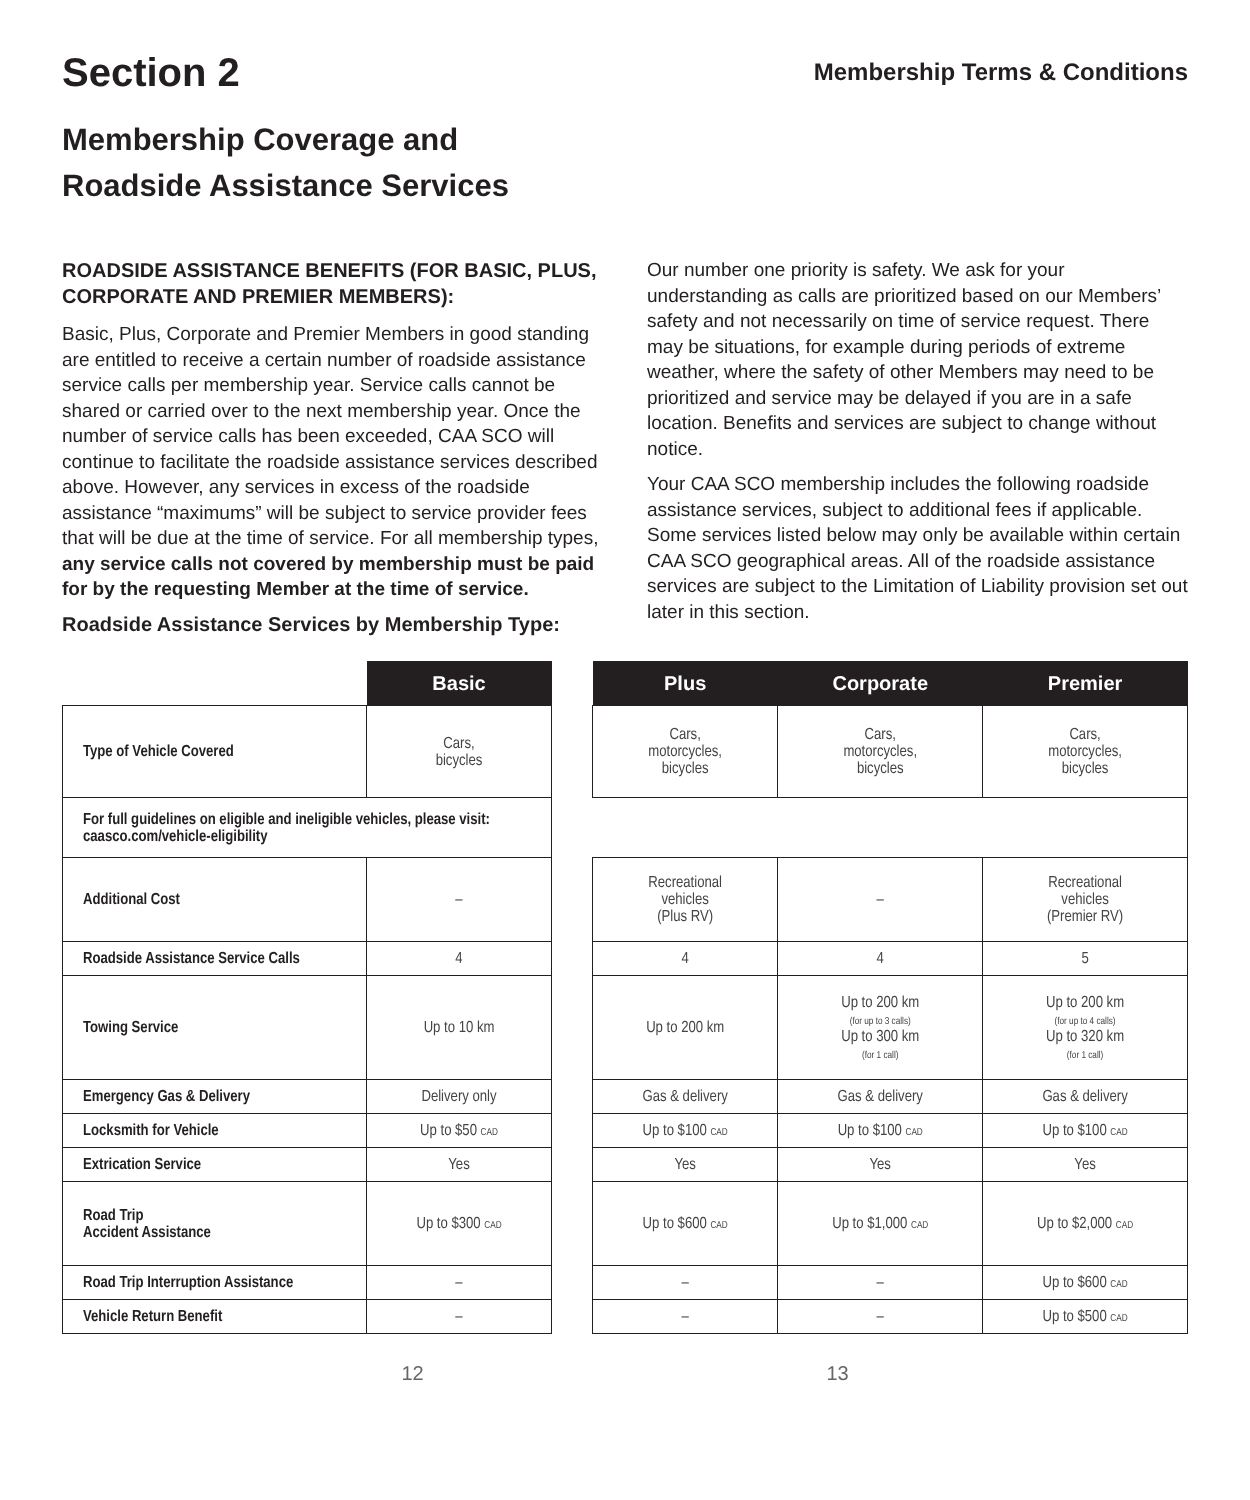Section 2
Membership Terms & Conditions
Membership Coverage and
Roadside Assistance Services
ROADSIDE ASSISTANCE BENEFITS (FOR BASIC, PLUS, CORPORATE AND PREMIER MEMBERS):
Basic, Plus, Corporate and Premier Members in good standing are entitled to receive a certain number of roadside assistance service calls per membership year. Service calls cannot be shared or carried over to the next membership year. Once the number of service calls has been exceeded, CAA SCO will continue to facilitate the roadside assistance services described above. However, any services in excess of the roadside assistance “maximums” will be subject to service provider fees that will be due at the time of service. For all membership types, any service calls not covered by membership must be paid for by the requesting Member at the time of service.
Roadside Assistance Services by Membership Type:
Our number one priority is safety. We ask for your understanding as calls are prioritized based on our Members’ safety and not necessarily on time of service request. There may be situations, for example during periods of extreme weather, where the safety of other Members may need to be prioritized and service may be delayed if you are in a safe location. Benefits and services are subject to change without notice.
Your CAA SCO membership includes the following roadside assistance services, subject to additional fees if applicable. Some services listed below may only be available within certain CAA SCO geographical areas. All of the roadside assistance services are subject to the Limitation of Liability provision set out later in this section.
| | Basic | | Plus | Corporate | Premier |
| --- | --- | --- | --- | --- | --- |
| Type of Vehicle Covered | Cars, bicycles | | Cars, motorcycles, bicycles | Cars, motorcycles, bicycles | Cars, motorcycles, bicycles |
| For full guidelines on eligible and ineligible vehicles, please visit: caasco.com/vehicle-eligibility | | | | | |
| Additional Cost | – | | Recreational vehicles (Plus RV) | – | Recreational vehicles (Premier RV) |
| Roadside Assistance Service Calls | 4 | | 4 | 4 | 5 |
| Towing Service | Up to 10 km | | Up to 200 km | Up to 200 km (for up to 3 calls) Up to 300 km (for 1 call) | Up to 200 km (for up to 4 calls) Up to 320 km (for 1 call) |
| Emergency Gas & Delivery | Delivery only | | Gas & delivery | Gas & delivery | Gas & delivery |
| Locksmith for Vehicle | Up to $50 CAD | | Up to $100 CAD | Up to $100 CAD | Up to $100 CAD |
| Extrication Service | Yes | | Yes | Yes | Yes |
| Road Trip Accident Assistance | Up to $300 CAD | | Up to $600 CAD | Up to $1,000 CAD | Up to $2,000 CAD |
| Road Trip Interruption Assistance | – | | – | – | Up to $600 CAD |
| Vehicle Return Benefit | – | | – | – | Up to $500 CAD |
12 13